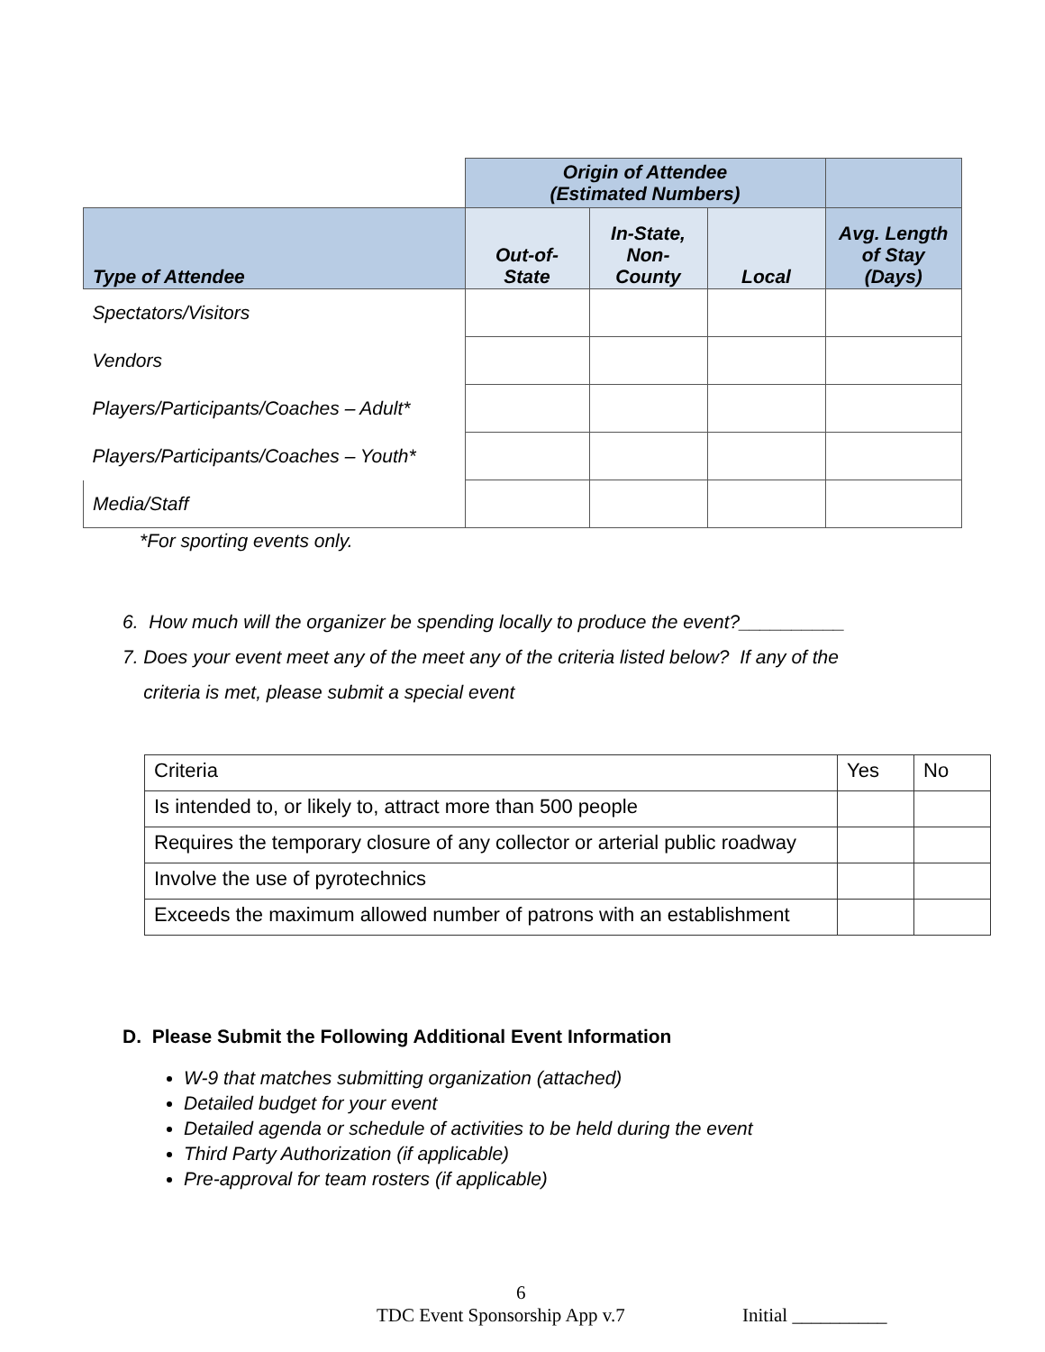| | Origin of Attendee (Estimated Numbers) | | | |
| Type of Attendee | Out-of- State | In-State, Non- County | Local | Avg. Length of Stay (Days) |
| Spectators/Visitors | | | | |
| Vendors | | | | |
| Players/Participants/Coaches – Adult* | | | | |
| Players/Participants/Coaches – Youth* | | | | |
| Media/Staff | | | | |
*For sporting events only.
6. How much will the organizer be spending locally to produce the event?__________
7. Does your event meet any of the meet any of the criteria listed below? If any of the
criteria is met, please submit a special event
| Criteria | Yes | No |
| Is intended to, or likely to, attract more than 500 people | | |
| Requires the temporary closure of any collector or arterial public roadway | | |
| Involve the use of pyrotechnics | | |
| Exceeds the maximum allowed number of patrons with an establishment | | |
D. Please Submit the Following Additional Event Information
W-9 that matches submitting organization (attached)
Detailed budget for your event
Detailed agenda or schedule of activities to be held during the event
Third Party Authorization (if applicable)
Pre-approval for team rosters (if applicable)
6
TDC Event Sponsorship App v.7 Initial __________